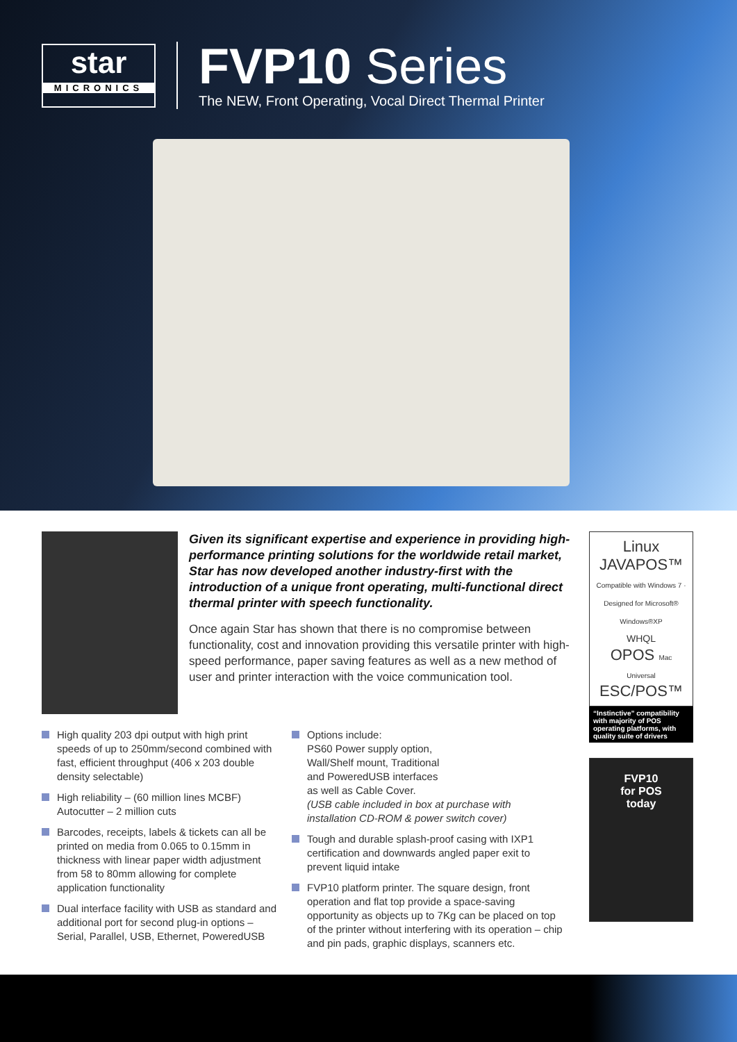star
MICRONICS
FVP10 Series
The NEW, Front Operating, Vocal Direct Thermal Printer
Given its significant expertise and experience in providing high-performance printing solutions for the worldwide retail market, Star has now developed another industry-first with the introduction of a unique front operating, multi-functional direct thermal printer with speech functionality.
Once again Star has shown that there is no compromise between functionality, cost and innovation providing this versatile printer with high-speed performance, paper saving features as well as a new method of user and printer interaction with the voice communication tool.
Linux
JAVAPOS™
Compatible with Windows 7 · Designed for Microsoft® Windows®XP
WHQL
OPOS Mac Universal
ESC/POS™
“Instinctive” compatibility with majority of POS operating platforms, with quality suite of drivers
FVP10
for POS
today
High quality 203 dpi output with high print speeds of up to 250mm/second combined with fast, efficient throughput (406 x 203 double density selectable)
High reliability – (60 million lines MCBF) Autocutter – 2 million cuts
Barcodes, receipts, labels & tickets can all be printed on media from 0.065 to 0.15mm in thickness with linear paper width adjustment from 58 to 80mm allowing for complete application functionality
Dual interface facility with USB as standard and additional port for second plug-in options – Serial, Parallel, USB, Ethernet, PoweredUSB
Options include:
PS60 Power supply option,
Wall/Shelf mount, Traditional
and PoweredUSB interfaces
as well as Cable Cover.
(USB cable included in box at purchase with installation CD-ROM & power switch cover)
Tough and durable splash-proof casing with IXP1 certification and downwards angled paper exit to prevent liquid intake
FVP10 platform printer. The square design, front operation and flat top provide a space-saving opportunity as objects up to 7Kg can be placed on top of the printer without interfering with its operation – chip and pin pads, graphic displays, scanners etc.